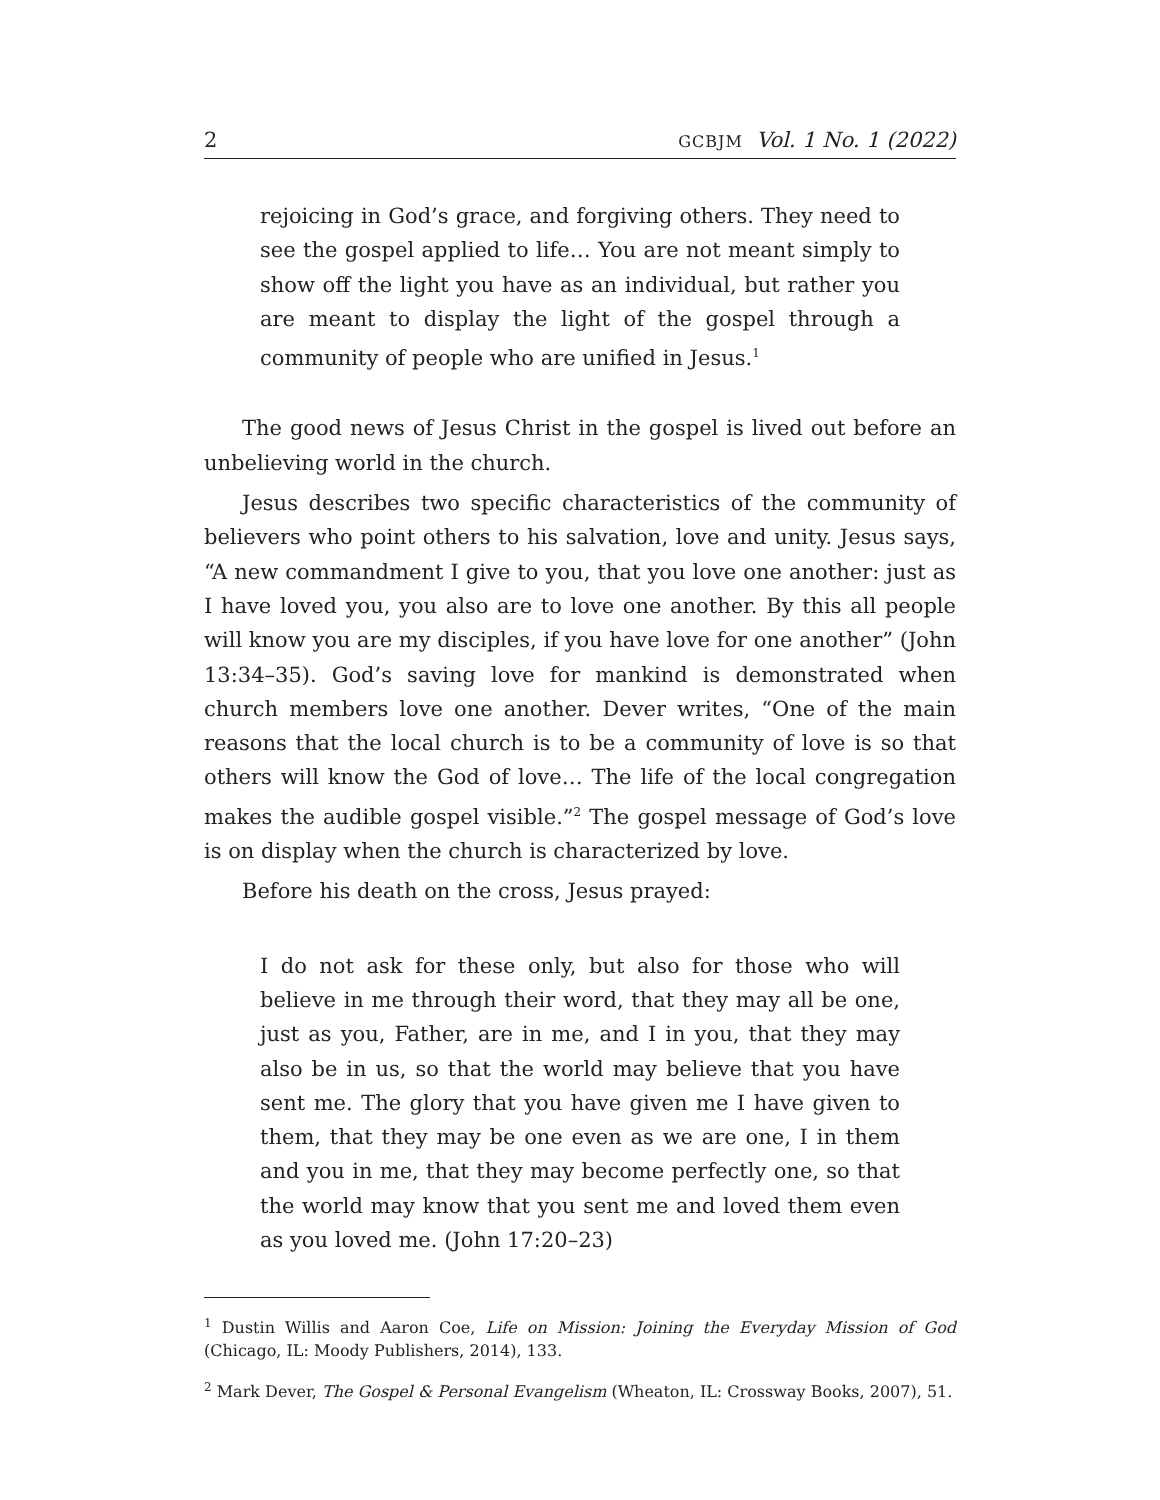2 GCBJM Vol. 1 No. 1 (2022)
rejoicing in God’s grace, and forgiving others. They need to see the gospel applied to life… You are not meant simply to show off the light you have as an individual, but rather you are meant to display the light of the gospel through a community of people who are unified in Jesus.<sup>1</sup>
The good news of Jesus Christ in the gospel is lived out before an unbelieving world in the church.
Jesus describes two specific characteristics of the community of believers who point others to his salvation, love and unity. Jesus says, “A new commandment I give to you, that you love one another: just as I have loved you, you also are to love one another. By this all people will know you are my disciples, if you have love for one another” (John 13:34–35). God’s saving love for mankind is demonstrated when church members love one another. Dever writes, “One of the main reasons that the local church is to be a community of love is so that others will know the God of love… The life of the local congregation makes the audible gospel visible.”<sup>2</sup> The gospel message of God’s love is on display when the church is characterized by love.
Before his death on the cross, Jesus prayed:
I do not ask for these only, but also for those who will believe in me through their word, that they may all be one, just as you, Father, are in me, and I in you, that they may also be in us, so that the world may believe that you have sent me. The glory that you have given me I have given to them, that they may be one even as we are one, I in them and you in me, that they may become perfectly one, so that the world may know that you sent me and loved them even as you loved me. (John 17:20–23)
<sup>1</sup> Dustin Willis and Aaron Coe, Life on Mission: Joining the Everyday Mission of God (Chicago, IL: Moody Publishers, 2014), 133.
<sup>2</sup> Mark Dever, The Gospel & Personal Evangelism (Wheaton, IL: Crossway Books, 2007), 51.